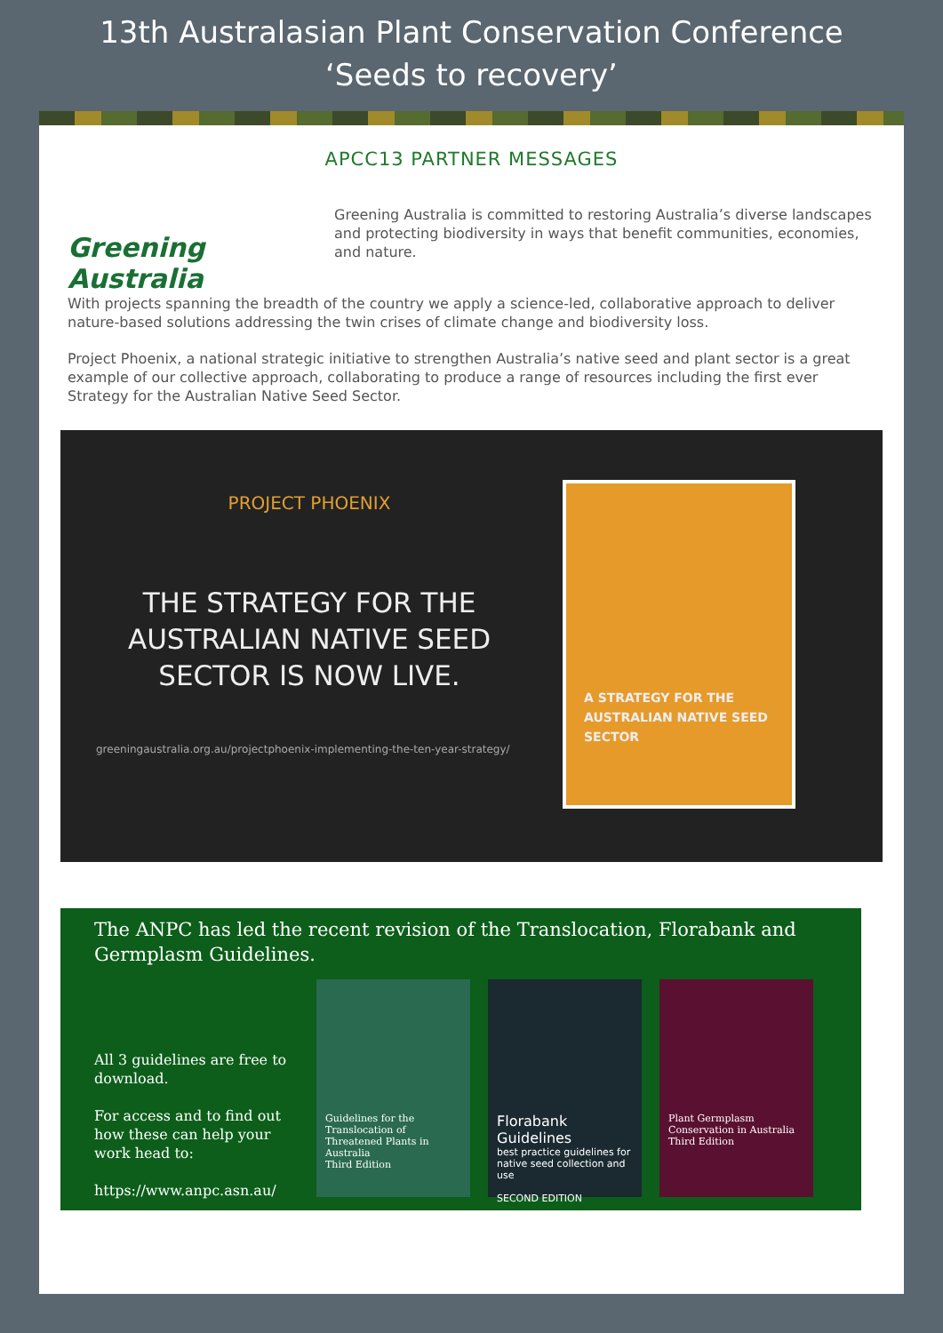13th Australasian Plant Conservation Conference
‘Seeds to recovery’
APCC13 PARTNER MESSAGES
Greening Australia
Greening Australia is committed to restoring Australia’s diverse landscapes and protecting biodiversity in ways that benefit communities, economies, and nature.
With projects spanning the breadth of the country we apply a science-led, collaborative approach to deliver nature-based solutions addressing the twin crises of climate change and biodiversity loss.
Project Phoenix, a national strategic initiative to strengthen Australia’s native seed and plant sector is a great example of our collective approach, collaborating to produce a range of resources including the first ever Strategy for the Australian Native Seed Sector.
PROJECT PHOENIX
THE STRATEGY FOR THE AUSTRALIAN NATIVE SEED SECTOR IS NOW LIVE.
greeningaustralia.org.au/projectphoenix-implementing-the-ten-year-strategy/
A STRATEGY FOR THE AUSTRALIAN NATIVE SEED SECTOR
The ANPC has led the recent revision of the Translocation, Florabank and Germplasm Guidelines.
All 3 guidelines are free to download.
For access and to find out how these can help your work head to:
https://www.anpc.asn.au/
Guidelines for the Translocation of Threatened Plants in Australia
Third Edition
Florabank Guidelines
best practice guidelines for native seed collection and use
SECOND EDITION
Plant Germplasm Conservation in Australia
Third Edition